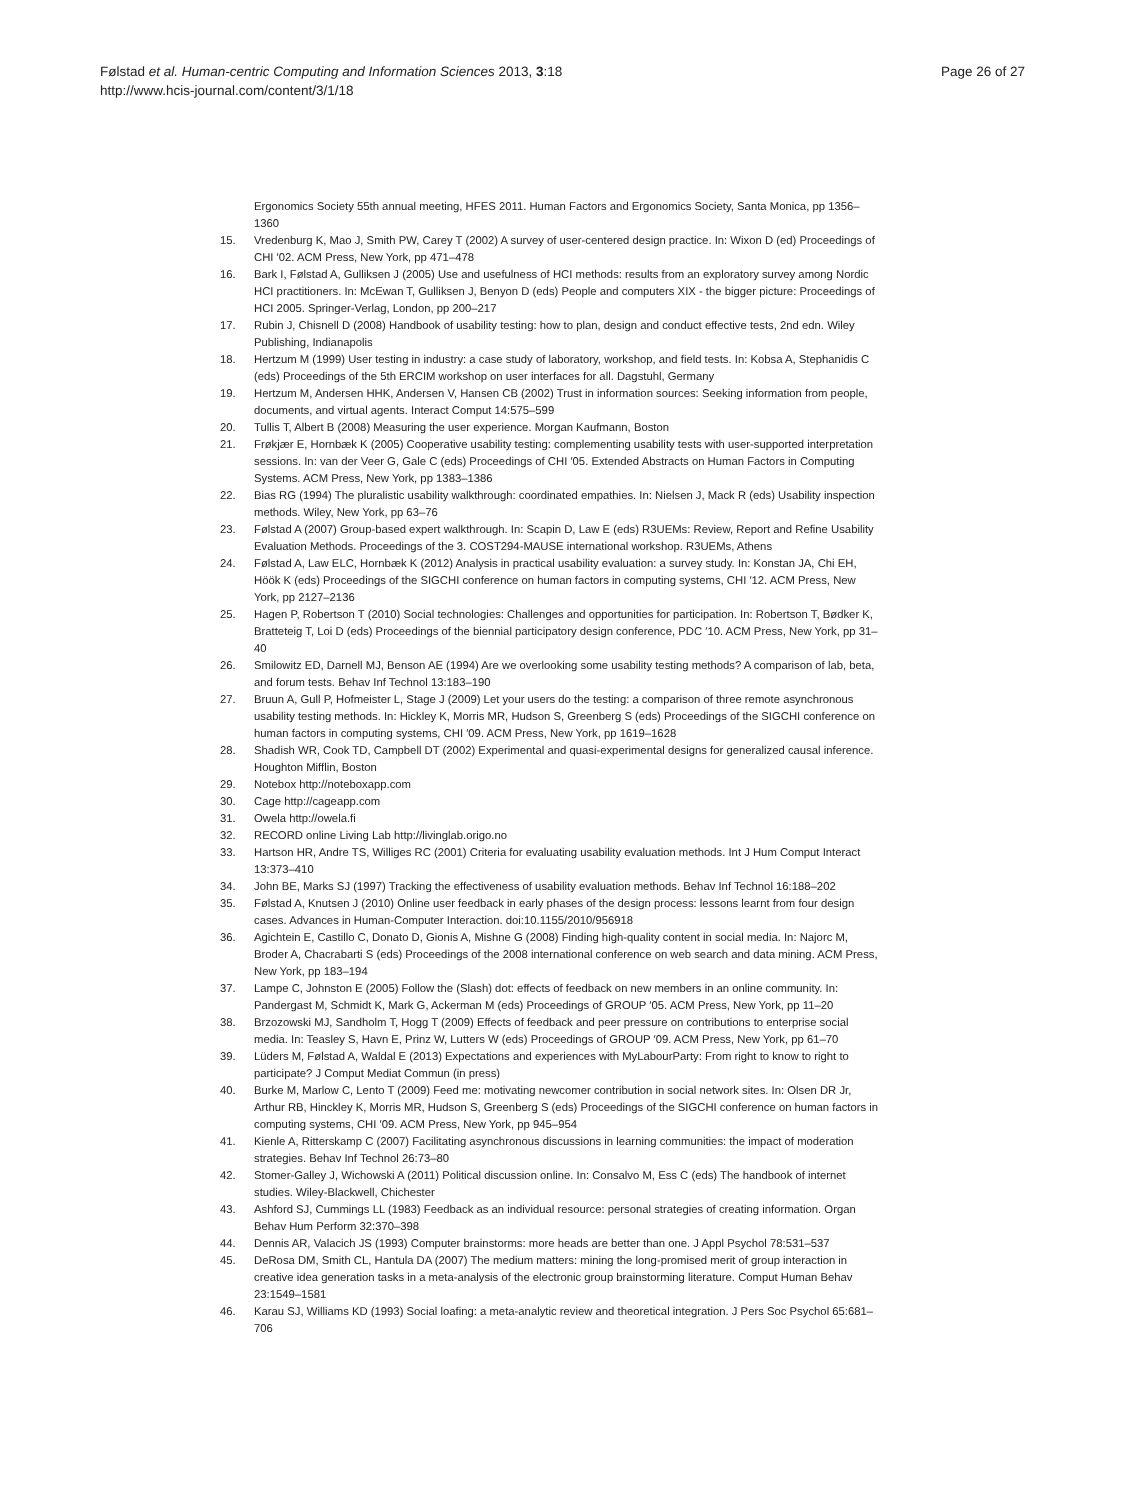Page 26 of 27 Følstad et al. Human-centric Computing and Information Sciences 2013, 3:18
http://www.hcis-journal.com/content/3/1/18
Ergonomics Society 55th annual meeting, HFES 2011. Human Factors and Ergonomics Society, Santa Monica, pp 1356–1360
15. Vredenburg K, Mao J, Smith PW, Carey T (2002) A survey of user-centered design practice. In: Wixon D (ed) Proceedings of CHI ′02. ACM Press, New York, pp 471–478
16. Bark I, Følstad A, Gulliksen J (2005) Use and usefulness of HCI methods: results from an exploratory survey among Nordic HCI practitioners. In: McEwan T, Gulliksen J, Benyon D (eds) People and computers XIX - the bigger picture: Proceedings of HCI 2005. Springer-Verlag, London, pp 200–217
17. Rubin J, Chisnell D (2008) Handbook of usability testing: how to plan, design and conduct effective tests, 2nd edn. Wiley Publishing, Indianapolis
18. Hertzum M (1999) User testing in industry: a case study of laboratory, workshop, and field tests. In: Kobsa A, Stephanidis C (eds) Proceedings of the 5th ERCIM workshop on user interfaces for all. Dagstuhl, Germany
19. Hertzum M, Andersen HHK, Andersen V, Hansen CB (2002) Trust in information sources: Seeking information from people, documents, and virtual agents. Interact Comput 14:575–599
20. Tullis T, Albert B (2008) Measuring the user experience. Morgan Kaufmann, Boston
21. Frøkjær E, Hornbæk K (2005) Cooperative usability testing: complementing usability tests with user-supported interpretation sessions. In: van der Veer G, Gale C (eds) Proceedings of CHI ′05. Extended Abstracts on Human Factors in Computing Systems. ACM Press, New York, pp 1383–1386
22. Bias RG (1994) The pluralistic usability walkthrough: coordinated empathies. In: Nielsen J, Mack R (eds) Usability inspection methods. Wiley, New York, pp 63–76
23. Følstad A (2007) Group-based expert walkthrough. In: Scapin D, Law E (eds) R3UEMs: Review, Report and Refine Usability Evaluation Methods. Proceedings of the 3. COST294-MAUSE international workshop. R3UEMs, Athens
24. Følstad A, Law ELC, Hornbæk K (2012) Analysis in practical usability evaluation: a survey study. In: Konstan JA, Chi EH, Höök K (eds) Proceedings of the SIGCHI conference on human factors in computing systems, CHI ′12. ACM Press, New York, pp 2127–2136
25. Hagen P, Robertson T (2010) Social technologies: Challenges and opportunities for participation. In: Robertson T, Bødker K, Bratteteig T, Loi D (eds) Proceedings of the biennial participatory design conference, PDC ′10. ACM Press, New York, pp 31–40
26. Smilowitz ED, Darnell MJ, Benson AE (1994) Are we overlooking some usability testing methods? A comparison of lab, beta, and forum tests. Behav Inf Technol 13:183–190
27. Bruun A, Gull P, Hofmeister L, Stage J (2009) Let your users do the testing: a comparison of three remote asynchronous usability testing methods. In: Hickley K, Morris MR, Hudson S, Greenberg S (eds) Proceedings of the SIGCHI conference on human factors in computing systems, CHI ′09. ACM Press, New York, pp 1619–1628
28. Shadish WR, Cook TD, Campbell DT (2002) Experimental and quasi-experimental designs for generalized causal inference. Houghton Mifflin, Boston
29. Notebox http://noteboxapp.com
30. Cage http://cageapp.com
31. Owela http://owela.fi
32. RECORD online Living Lab http://livinglab.origo.no
33. Hartson HR, Andre TS, Williges RC (2001) Criteria for evaluating usability evaluation methods. Int J Hum Comput Interact 13:373–410
34. John BE, Marks SJ (1997) Tracking the effectiveness of usability evaluation methods. Behav Inf Technol 16:188–202
35. Følstad A, Knutsen J (2010) Online user feedback in early phases of the design process: lessons learnt from four design cases. Advances in Human-Computer Interaction. doi:10.1155/2010/956918
36. Agichtein E, Castillo C, Donato D, Gionis A, Mishne G (2008) Finding high-quality content in social media. In: Najorc M, Broder A, Chacrabarti S (eds) Proceedings of the 2008 international conference on web search and data mining. ACM Press, New York, pp 183–194
37. Lampe C, Johnston E (2005) Follow the (Slash) dot: effects of feedback on new members in an online community. In: Pandergast M, Schmidt K, Mark G, Ackerman M (eds) Proceedings of GROUP ′05. ACM Press, New York, pp 11–20
38. Brzozowski MJ, Sandholm T, Hogg T (2009) Effects of feedback and peer pressure on contributions to enterprise social media. In: Teasley S, Havn E, Prinz W, Lutters W (eds) Proceedings of GROUP ′09. ACM Press, New York, pp 61–70
39. Lüders M, Følstad A, Waldal E (2013) Expectations and experiences with MyLabourParty: From right to know to right to participate? J Comput Mediat Commun (in press)
40. Burke M, Marlow C, Lento T (2009) Feed me: motivating newcomer contribution in social network sites. In: Olsen DR Jr, Arthur RB, Hinckley K, Morris MR, Hudson S, Greenberg S (eds) Proceedings of the SIGCHI conference on human factors in computing systems, CHI ′09. ACM Press, New York, pp 945–954
41. Kienle A, Ritterskamp C (2007) Facilitating asynchronous discussions in learning communities: the impact of moderation strategies. Behav Inf Technol 26:73–80
42. Stomer-Galley J, Wichowski A (2011) Political discussion online. In: Consalvo M, Ess C (eds) The handbook of internet studies. Wiley-Blackwell, Chichester
43. Ashford SJ, Cummings LL (1983) Feedback as an individual resource: personal strategies of creating information. Organ Behav Hum Perform 32:370–398
44. Dennis AR, Valacich JS (1993) Computer brainstorms: more heads are better than one. J Appl Psychol 78:531–537
45. DeRosa DM, Smith CL, Hantula DA (2007) The medium matters: mining the long-promised merit of group interaction in creative idea generation tasks in a meta-analysis of the electronic group brainstorming literature. Comput Human Behav 23:1549–1581
46. Karau SJ, Williams KD (1993) Social loafing: a meta-analytic review and theoretical integration. J Pers Soc Psychol 65:681–706